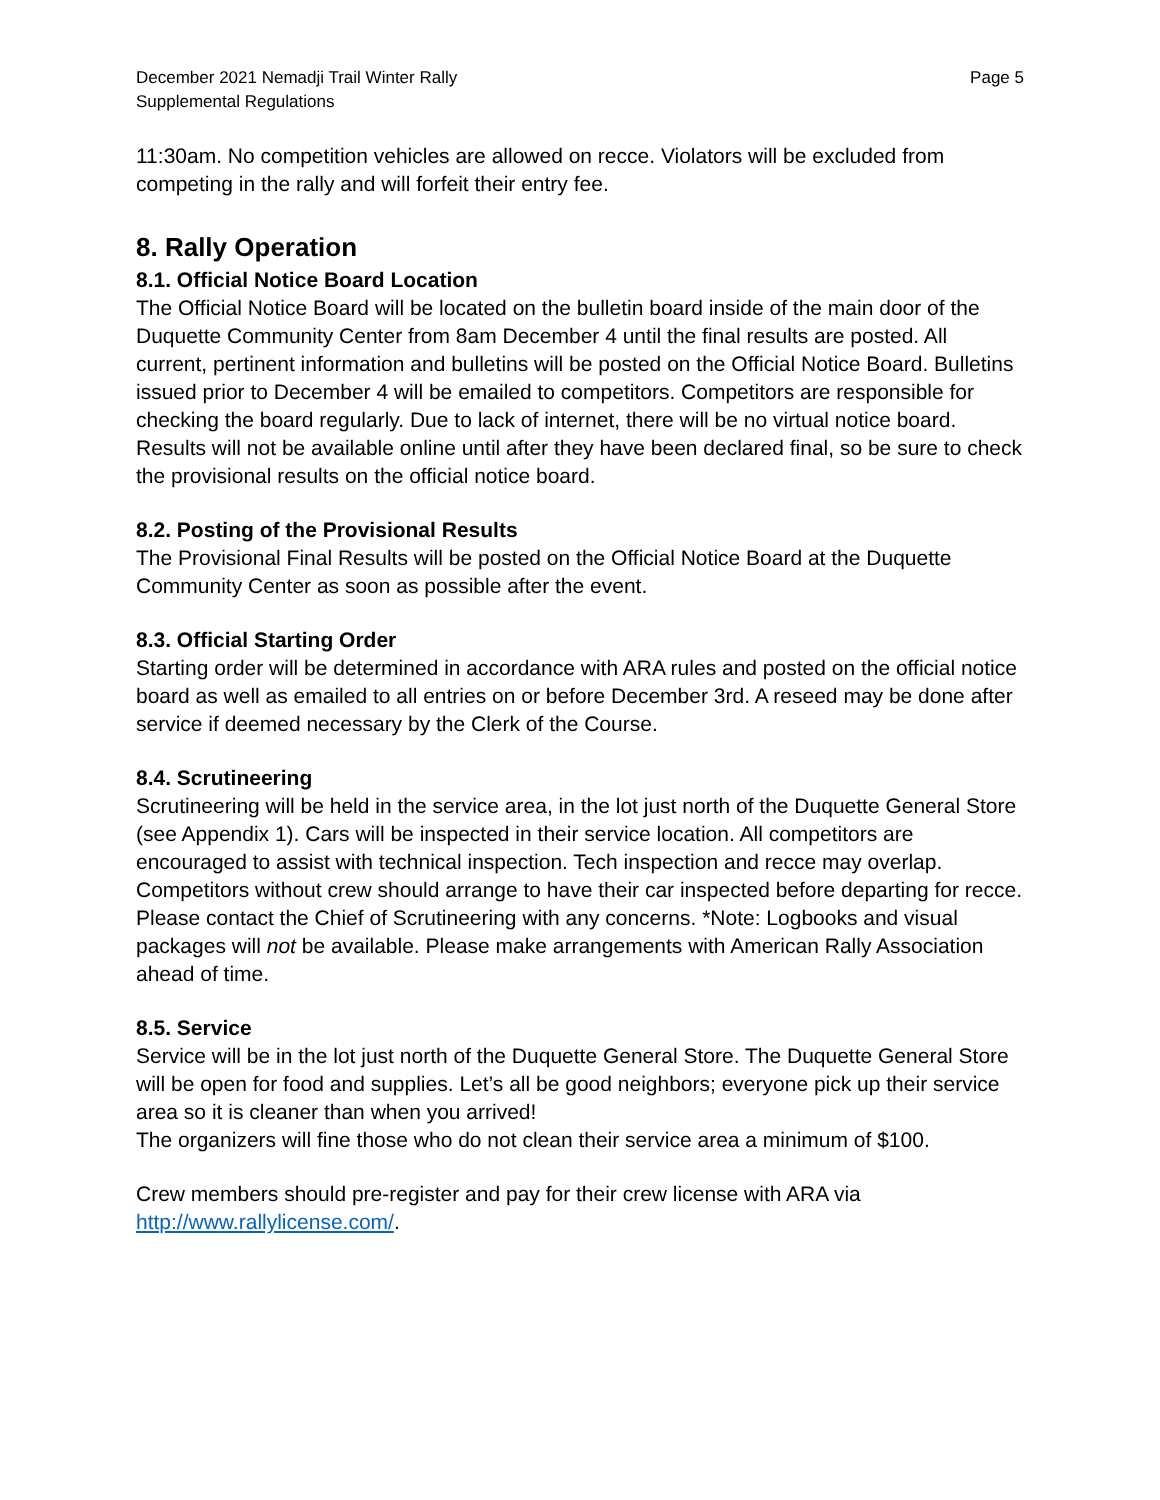December 2021 Nemadji Trail Winter Rally
Supplemental Regulations
Page 5
11:30am. No competition vehicles are allowed on recce. Violators will be excluded from competing in the rally and will forfeit their entry fee.
8. Rally Operation
8.1. Official Notice Board Location
The Official Notice Board will be located on the bulletin board inside of the main door of the Duquette Community Center from 8am December 4 until the final results are posted. All current, pertinent information and bulletins will be posted on the Official Notice Board. Bulletins issued prior to December 4 will be emailed to competitors. Competitors are responsible for checking the board regularly. Due to lack of internet, there will be no virtual notice board. Results will not be available online until after they have been declared final, so be sure to check the provisional results on the official notice board.
8.2. Posting of the Provisional Results
The Provisional Final Results will be posted on the Official Notice Board at the Duquette Community Center as soon as possible after the event.
8.3. Official Starting Order
Starting order will be determined in accordance with ARA rules and posted on the official notice board as well as emailed to all entries on or before December 3rd. A reseed may be done after service if deemed necessary by the Clerk of the Course.
8.4. Scrutineering
Scrutineering will be held in the service area, in the lot just north of the Duquette General Store (see Appendix 1). Cars will be inspected in their service location. All competitors are encouraged to assist with technical inspection. Tech inspection and recce may overlap. Competitors without crew should arrange to have their car inspected before departing for recce. Please contact the Chief of Scrutineering with any concerns. *Note: Logbooks and visual packages will not be available. Please make arrangements with American Rally Association ahead of time.
8.5. Service
Service will be in the lot just north of the Duquette General Store. The Duquette General Store will be open for food and supplies. Let’s all be good neighbors; everyone pick up their service area so it is cleaner than when you arrived!
The organizers will fine those who do not clean their service area a minimum of $100.
Crew members should pre-register and pay for their crew license with ARA via http://www.rallylicense.com/.